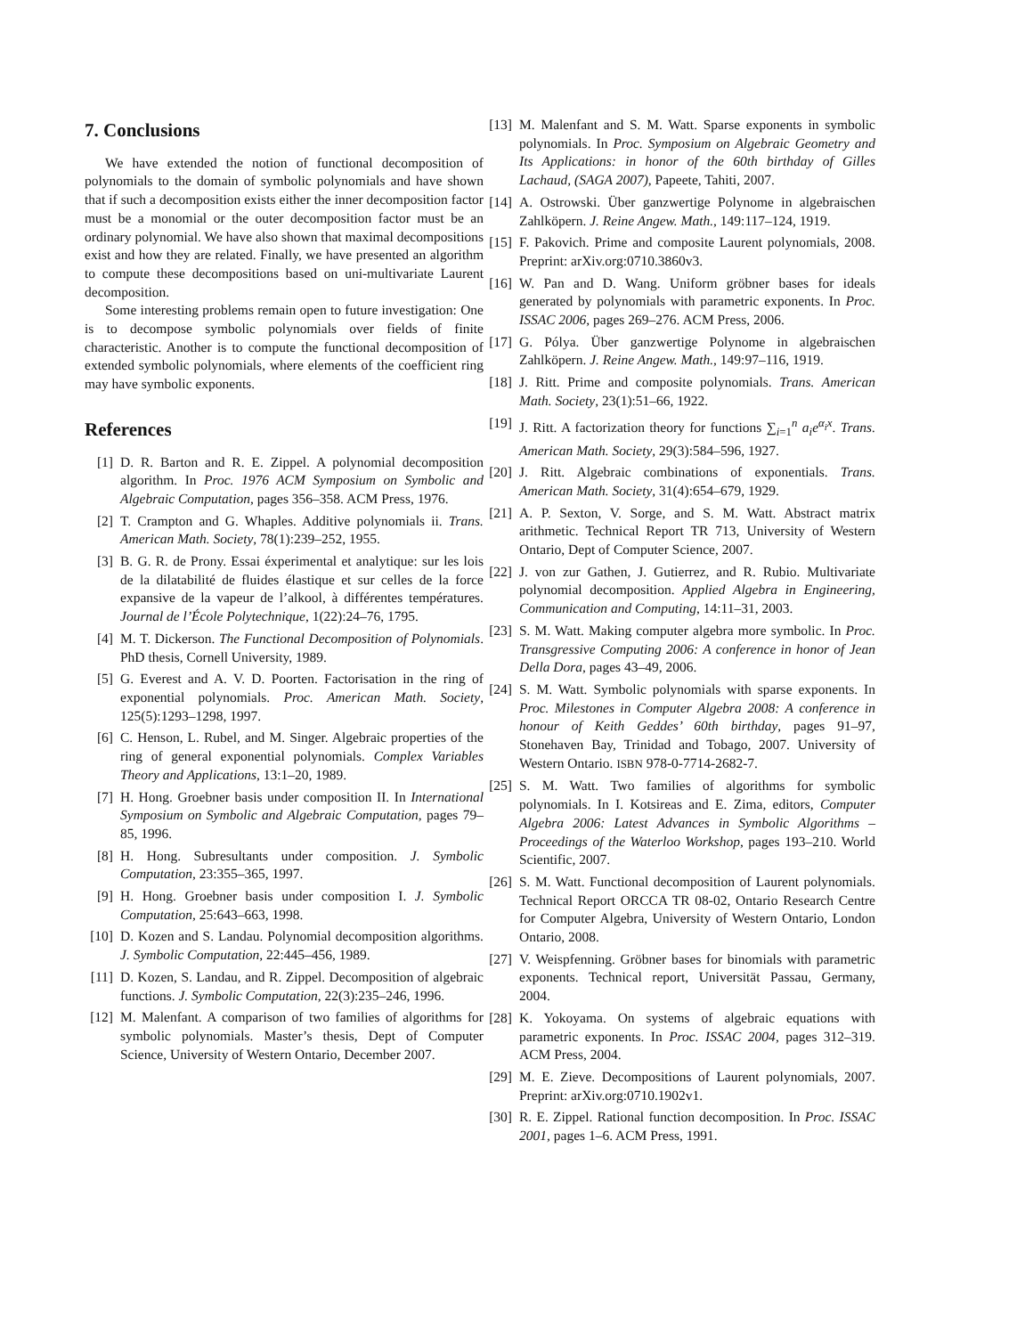7. Conclusions
We have extended the notion of functional decomposition of polynomials to the domain of symbolic polynomials and have shown that if such a decomposition exists either the inner decomposition factor must be a monomial or the outer decomposition factor must be an ordinary polynomial. We have also shown that maximal decompositions exist and how they are related. Finally, we have presented an algorithm to compute these decompositions based on uni-multivariate Laurent decomposition.
Some interesting problems remain open to future investigation: One is to decompose symbolic polynomials over fields of finite characteristic. Another is to compute the functional decomposition of extended symbolic polynomials, where elements of the coefficient ring may have symbolic exponents.
References
[1] D. R. Barton and R. E. Zippel. A polynomial decomposition algorithm. In Proc. 1976 ACM Symposium on Symbolic and Algebraic Computation, pages 356–358. ACM Press, 1976.
[2] T. Crampton and G. Whaples. Additive polynomials ii. Trans. American Math. Society, 78(1):239–252, 1955.
[3] B. G. R. de Prony. Essai éxperimental et analytique: sur les lois de la dilatabilité de fluides élastique et sur celles de la force expansive de la vapeur de l’alkool, à différentes températures. Journal de l’École Polytechnique, 1(22):24–76, 1795.
[4] M. T. Dickerson. The Functional Decomposition of Polynomials. PhD thesis, Cornell University, 1989.
[5] G. Everest and A. V. D. Poorten. Factorisation in the ring of exponential polynomials. Proc. American Math. Society, 125(5):1293–1298, 1997.
[6] C. Henson, L. Rubel, and M. Singer. Algebraic properties of the ring of general exponential polynomials. Complex Variables Theory and Applications, 13:1–20, 1989.
[7] H. Hong. Groebner basis under composition II. In International Symposium on Symbolic and Algebraic Computation, pages 79–85, 1996.
[8] H. Hong. Subresultants under composition. J. Symbolic Computation, 23:355–365, 1997.
[9] H. Hong. Groebner basis under composition I. J. Symbolic Computation, 25:643–663, 1998.
[10] D. Kozen and S. Landau. Polynomial decomposition algorithms. J. Symbolic Computation, 22:445–456, 1989.
[11] D. Kozen, S. Landau, and R. Zippel. Decomposition of algebraic functions. J. Symbolic Computation, 22(3):235–246, 1996.
[12] M. Malenfant. A comparison of two families of algorithms for symbolic polynomials. Master’s thesis, Dept of Computer Science, University of Western Ontario, December 2007.
[13] M. Malenfant and S. M. Watt. Sparse exponents in symbolic polynomials. In Proc. Symposium on Algebraic Geometry and Its Applications: in honor of the 60th birthday of Gilles Lachaud, (SAGA 2007), Papeete, Tahiti, 2007.
[14] A. Ostrowski. Über ganzwertige Polynome in algebraischen Zahlköpern. J. Reine Angew. Math., 149:117–124, 1919.
[15] F. Pakovich. Prime and composite Laurent polynomials, 2008. Preprint: arXiv.org:0710.3860v3.
[16] W. Pan and D. Wang. Uniform gröbner bases for ideals generated by polynomials with parametric exponents. In Proc. ISSAC 2006, pages 269–276. ACM Press, 2006.
[17] G. Pólya. Über ganzwertige Polynome in algebraischen Zahlköpern. J. Reine Angew. Math., 149:97–116, 1919.
[18] J. Ritt. Prime and composite polynomials. Trans. American Math. Society, 23(1):51–66, 1922.
[19] J. Ritt. A factorization theory for functions ∑<sub>i=1</sub><sup>n</sup> a<sub>i</sub>e<sup>α<sub>i</sub>x</sup>. Trans. American Math. Society, 29(3):584–596, 1927.
[20] J. Ritt. Algebraic combinations of exponentials. Trans. American Math. Society, 31(4):654–679, 1929.
[21] A. P. Sexton, V. Sorge, and S. M. Watt. Abstract matrix arithmetic. Technical Report TR 713, University of Western Ontario, Dept of Computer Science, 2007.
[22] J. von zur Gathen, J. Gutierrez, and R. Rubio. Multivariate polynomial decomposition. Applied Algebra in Engineering, Communication and Computing, 14:11–31, 2003.
[23] S. M. Watt. Making computer algebra more symbolic. In Proc. Transgressive Computing 2006: A conference in honor of Jean Della Dora, pages 43–49, 2006.
[24] S. M. Watt. Symbolic polynomials with sparse exponents. In Proc. Milestones in Computer Algebra 2008: A conference in honour of Keith Geddes’ 60th birthday, pages 91–97, Stonehaven Bay, Trinidad and Tobago, 2007. University of Western Ontario. ISBN 978-0-7714-2682-7.
[25] S. M. Watt. Two families of algorithms for symbolic polynomials. In I. Kotsireas and E. Zima, editors, Computer Algebra 2006: Latest Advances in Symbolic Algorithms – Proceedings of the Waterloo Workshop, pages 193–210. World Scientific, 2007.
[26] S. M. Watt. Functional decomposition of Laurent polynomials. Technical Report ORCCA TR 08-02, Ontario Research Centre for Computer Algebra, University of Western Ontario, London Ontario, 2008.
[27] V. Weispfenning. Gröbner bases for binomials with parametric exponents. Technical report, Universität Passau, Germany, 2004.
[28] K. Yokoyama. On systems of algebraic equations with parametric exponents. In Proc. ISSAC 2004, pages 312–319. ACM Press, 2004.
[29] M. E. Zieve. Decompositions of Laurent polynomials, 2007. Preprint: arXiv.org:0710.1902v1.
[30] R. E. Zippel. Rational function decomposition. In Proc. ISSAC 2001, pages 1–6. ACM Press, 1991.